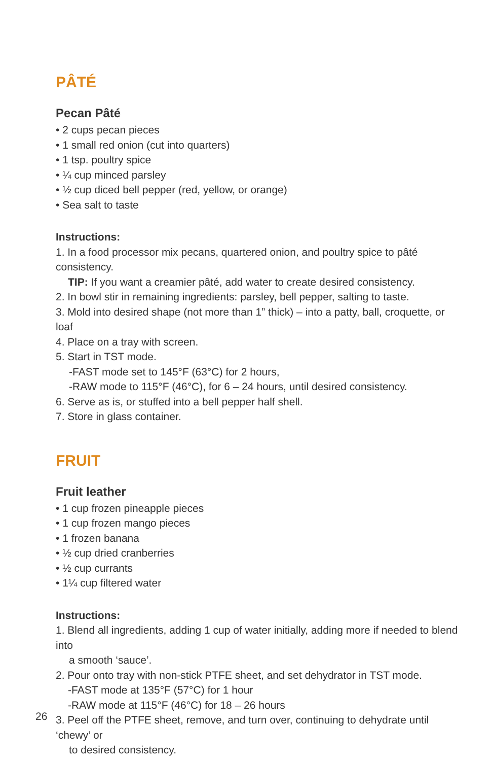PÂTÉ
Pecan Pâté
• 2 cups pecan pieces
• 1 small red onion (cut into quarters)
• 1 tsp. poultry spice
• ¼ cup minced parsley
• ½ cup diced bell pepper (red, yellow, or orange)
• Sea salt to taste
Instructions:
1. In a food processor mix pecans, quartered onion, and poultry spice to pâté consistency.
TIP: If you want a creamier pâté, add water to create desired consistency.
2. In bowl stir in remaining ingredients: parsley, bell pepper, salting to taste.
3. Mold into desired shape (not more than 1” thick) – into a patty, ball, croquette, or loaf
4. Place on a tray with screen.
5. Start in TST mode.
-FAST mode set to 145°F (63°C) for 2 hours,
-RAW mode to 115°F (46°C), for 6 – 24 hours, until desired consistency.
6. Serve as is, or stuffed into a bell pepper half shell.
7. Store in glass container.
FRUIT
Fruit leather
• 1 cup frozen pineapple pieces
• 1 cup frozen mango pieces
• 1 frozen banana
• ½ cup dried cranberries
• ½ cup currants
• 1¼ cup filtered water
Instructions:
1. Blend all ingredients, adding 1 cup of water initially, adding more if needed to blend into
a smooth ‘sauce’.
2. Pour onto tray with non-stick PTFE sheet, and set dehydrator in TST mode.
-FAST mode at 135°F (57°C) for 1 hour
-RAW mode at 115°F (46°C) for 18 – 26 hours
3. Peel off the PTFE sheet, remove, and turn over, continuing to dehydrate until ‘chewy’ or
to desired consistency.
26